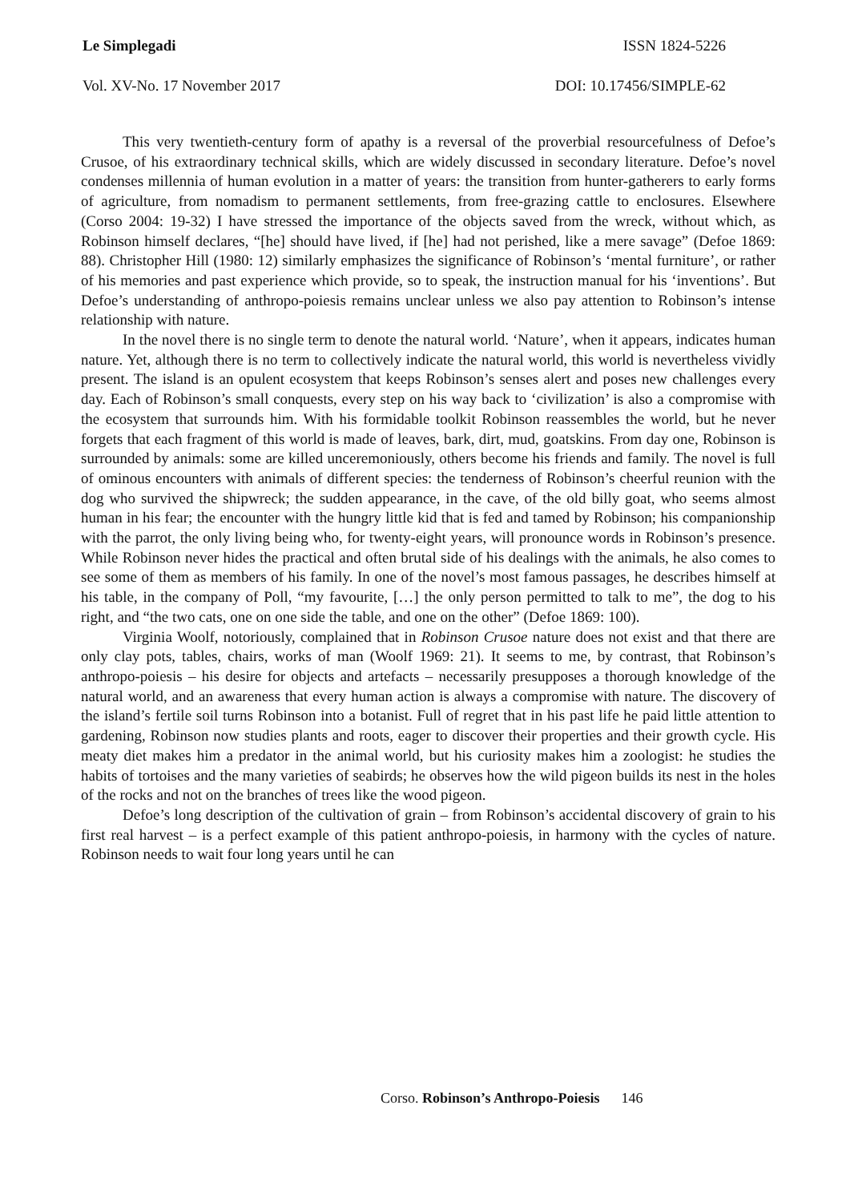Le Simplegadi ISSN 1824-5226
Vol. XV-No. 17 November 2017 DOI: 10.17456/SIMPLE-62
This very twentieth-century form of apathy is a reversal of the proverbial resourcefulness of Defoe’s Crusoe, of his extraordinary technical skills, which are widely discussed in secondary literature. Defoe’s novel condenses millennia of human evolution in a matter of years: the transition from hunter-gatherers to early forms of agriculture, from nomadism to permanent settlements, from free-grazing cattle to enclosures. Elsewhere (Corso 2004: 19-32) I have stressed the importance of the objects saved from the wreck, without which, as Robinson himself declares, “[he] should have lived, if [he] had not perished, like a mere savage” (Defoe 1869: 88). Christopher Hill (1980: 12) similarly emphasizes the significance of Robinson’s ‘mental furniture’, or rather of his memories and past experience which provide, so to speak, the instruction manual for his ‘inventions’. But Defoe’s understanding of anthropo-poiesis remains unclear unless we also pay attention to Robinson’s intense relationship with nature.
In the novel there is no single term to denote the natural world. ‘Nature’, when it appears, indicates human nature. Yet, although there is no term to collectively indicate the natural world, this world is nevertheless vividly present. The island is an opulent ecosystem that keeps Robinson’s senses alert and poses new challenges every day. Each of Robinson’s small conquests, every step on his way back to ‘civilization’ is also a compromise with the ecosystem that surrounds him. With his formidable toolkit Robinson reassembles the world, but he never forgets that each fragment of this world is made of leaves, bark, dirt, mud, goatskins. From day one, Robinson is surrounded by animals: some are killed unceremoniously, others become his friends and family. The novel is full of ominous encounters with animals of different species: the tenderness of Robinson’s cheerful reunion with the dog who survived the shipwreck; the sudden appearance, in the cave, of the old billy goat, who seems almost human in his fear; the encounter with the hungry little kid that is fed and tamed by Robinson; his companionship with the parrot, the only living being who, for twenty-eight years, will pronounce words in Robinson’s presence. While Robinson never hides the practical and often brutal side of his dealings with the animals, he also comes to see some of them as members of his family. In one of the novel’s most famous passages, he describes himself at his table, in the company of Poll, “my favourite, […] the only person permitted to talk to me”, the dog to his right, and “the two cats, one on one side the table, and one on the other” (Defoe 1869: 100).
Virginia Woolf, notoriously, complained that in Robinson Crusoe nature does not exist and that there are only clay pots, tables, chairs, works of man (Woolf 1969: 21). It seems to me, by contrast, that Robinson’s anthropo-poiesis – his desire for objects and artefacts – necessarily presupposes a thorough knowledge of the natural world, and an awareness that every human action is always a compromise with nature. The discovery of the island’s fertile soil turns Robinson into a botanist. Full of regret that in his past life he paid little attention to gardening, Robinson now studies plants and roots, eager to discover their properties and their growth cycle. His meaty diet makes him a predator in the animal world, but his curiosity makes him a zoologist: he studies the habits of tortoises and the many varieties of seabirds; he observes how the wild pigeon builds its nest in the holes of the rocks and not on the branches of trees like the wood pigeon.
Defoe’s long description of the cultivation of grain – from Robinson’s accidental discovery of grain to his first real harvest – is a perfect example of this patient anthropo-poiesis, in harmony with the cycles of nature. Robinson needs to wait four long years until he can
Corso. Robinson’s Anthropo-Poiesis 146